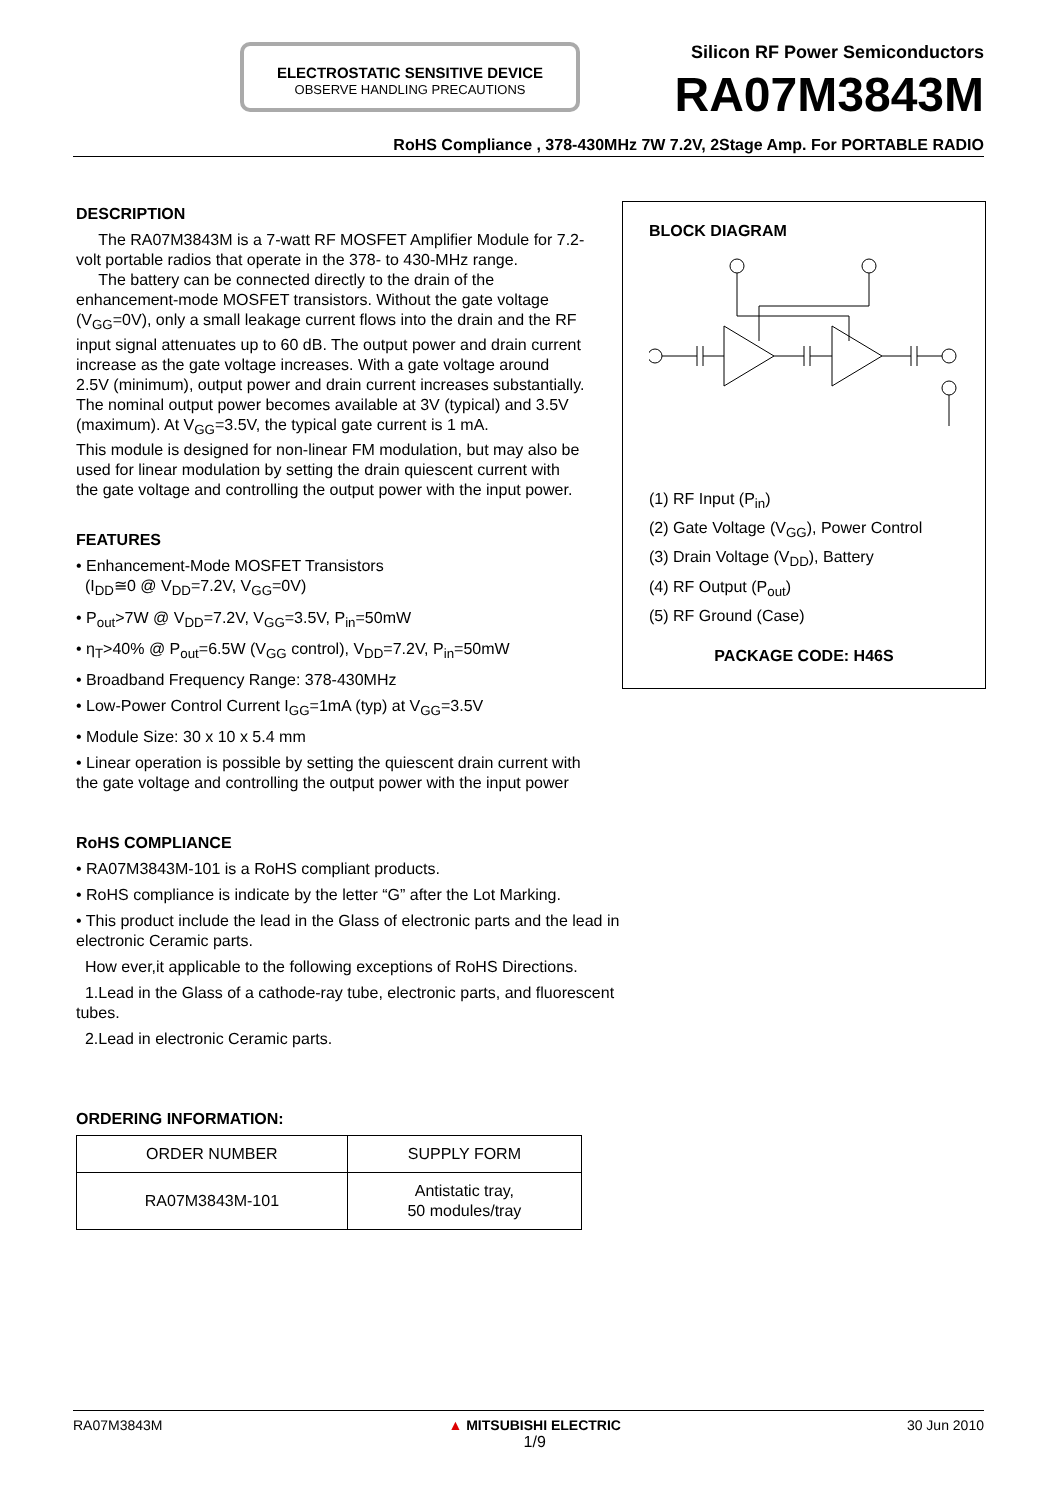ELECTROSTATIC SENSITIVE DEVICE
OBSERVE HANDLING PRECAUTIONS
Silicon RF Power Semiconductors
RA07M3843M
RoHS Compliance , 378-430MHz 7W 7.2V, 2Stage Amp. For PORTABLE RADIO
DESCRIPTION
The RA07M3843M is a 7-watt RF MOSFET Amplifier Module for 7.2-volt portable radios that operate in the 378- to 430-MHz range.
The battery can be connected directly to the drain of the enhancement-mode MOSFET transistors. Without the gate voltage (V<sub>GG</sub>=0V), only a small leakage current flows into the drain and the RF input signal attenuates up to 60 dB. The output power and drain current increase as the gate voltage increases. With a gate voltage around 2.5V (minimum), output power and drain current increases substantially. The nominal output power becomes available at 3V (typical) and 3.5V (maximum). At V<sub>GG</sub>=3.5V, the typical gate current is 1 mA.
This module is designed for non-linear FM modulation, but may also be used for linear modulation by setting the drain quiescent current with the gate voltage and controlling the output power with the input power.
FEATURES
• Enhancement-Mode MOSFET Transistors
(I<sub>DD</sub>≅0 @ V<sub>DD</sub>=7.2V, V<sub>GG</sub>=0V)
• P<sub>out</sub>>7W @ V<sub>DD</sub>=7.2V, V<sub>GG</sub>=3.5V, P<sub>in</sub>=50mW
• η<sub>T</sub>>40% @ P<sub>out</sub>=6.5W (V<sub>GG</sub> control), V<sub>DD</sub>=7.2V, P<sub>in</sub>=50mW
• Broadband Frequency Range: 378-430MHz
• Low-Power Control Current I<sub>GG</sub>=1mA (typ) at V<sub>GG</sub>=3.5V
• Module Size: 30 x 10 x 5.4 mm
• Linear operation is possible by setting the quiescent drain current with the gate voltage and controlling the output power with the input power
RoHS COMPLIANCE
• RA07M3843M-101 is a RoHS compliant products.
• RoHS compliance is indicate by the letter “G” after the Lot Marking.
• This product include the lead in the Glass of electronic parts and the lead in electronic Ceramic parts.
How ever,it applicable to the following exceptions of RoHS Directions.
1.Lead in the Glass of a cathode-ray tube, electronic parts, and fluorescent tubes.
2.Lead in electronic Ceramic parts.
ORDERING INFORMATION:
| ORDER NUMBER | SUPPLY FORM |
| --- | --- |
| RA07M3843M-101 | Antistatic tray, 50 modules/tray |
BLOCK DIAGRAM
(1) RF Input (P<sub>in</sub>)
(2) Gate Voltage (V<sub>GG</sub>), Power Control
(3) Drain Voltage (V<sub>DD</sub>), Battery
(4) RF Output (P<sub>out</sub>)
(5) RF Ground (Case)
PACKAGE CODE: H46S
RA07M3843M ▲ MITSUBISHI ELECTRIC
1/9 30 Jun 2010